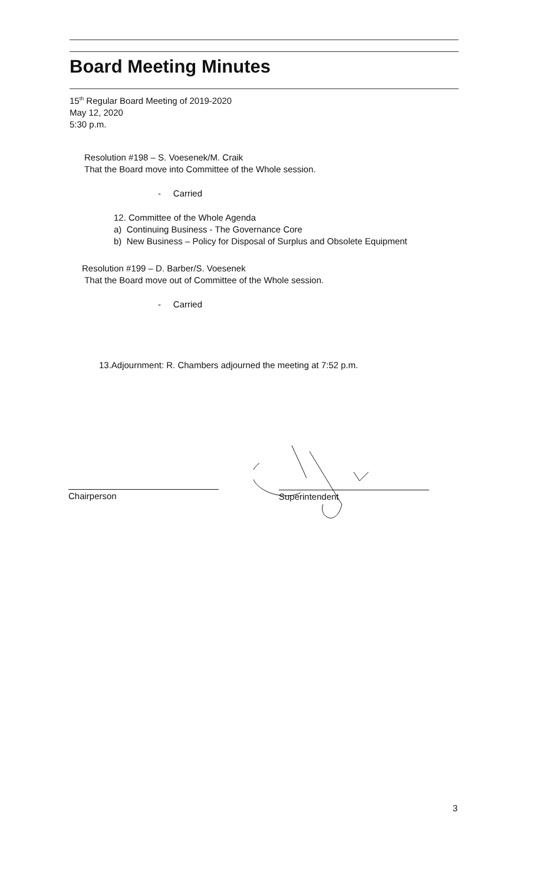Board Meeting Minutes
15<sup>th</sup> Regular Board Meeting of 2019-2020
May 12, 2020
5:30 p.m.
Resolution #198 – S. Voesenek/M. Craik
That the Board move into Committee of the Whole session.
- Carried
12. Committee of the Whole Agenda
a) Continuing Business - The Governance Core
b) New Business – Policy for Disposal of Surplus and Obsolete Equipment
Resolution #199 – D. Barber/S. Voesenek
That the Board move out of Committee of the Whole session.
- Carried
13.Adjournment: R. Chambers adjourned the meeting at 7:52 p.m.
Chairperson Superintendent
3